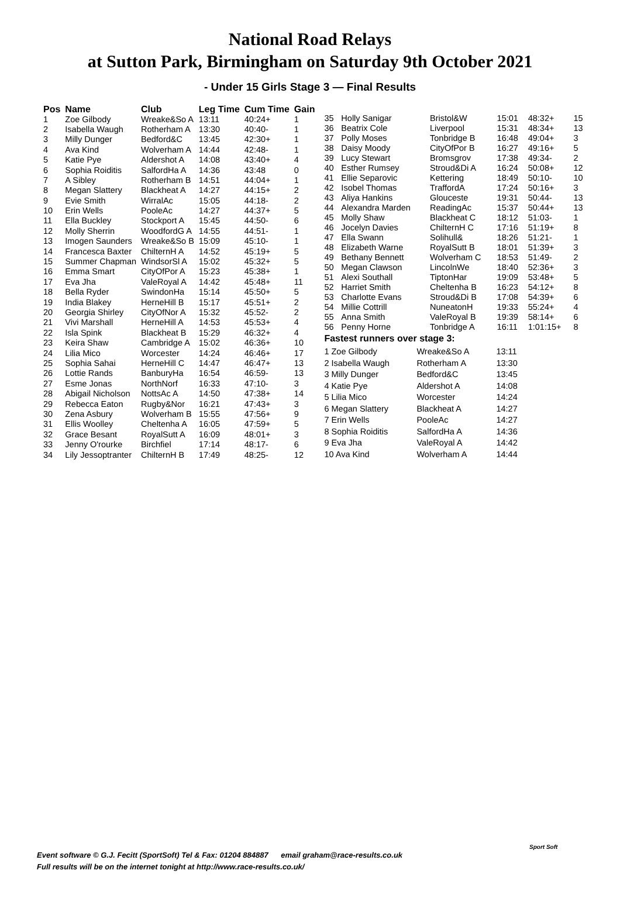National Road Relays
at Sutton Park, Birmingham on Saturday 9th October 2021
- Under 15 Girls Stage 3 — Final Results
| Pos | Name | Club | Leg Time | Cum Time | Gain |
| --- | --- | --- | --- | --- | --- |
| 1 | Zoe Gilbody | Wreake&So A | 13:11 | 40:24+ | 1 |
| 2 | Isabella Waugh | Rotherham A | 13:30 | 40:40- | 1 |
| 3 | Milly Dunger | Bedford&C | 13:45 | 42:30+ | 1 |
| 4 | Ava Kind | Wolverham A | 14:44 | 42:48- | 1 |
| 5 | Katie Pye | Aldershot A | 14:08 | 43:40+ | 4 |
| 6 | Sophia Roiditis | SalfordHa A | 14:36 | 43:48 | 0 |
| 7 | A Sibley | Rotherham B | 14:51 | 44:04+ | 1 |
| 8 | Megan Slattery | Blackheat A | 14:27 | 44:15+ | 2 |
| 9 | Evie Smith | WirralAc | 15:05 | 44:18- | 2 |
| 10 | Erin Wells | PooleAc | 14:27 | 44:37+ | 5 |
| 11 | Ella Buckley | Stockport A | 15:45 | 44:50- | 6 |
| 12 | Molly Sherrin | WoodfordG A | 14:55 | 44:51- | 1 |
| 13 | Imogen Saunders | Wreake&So B | 15:09 | 45:10- | 1 |
| 14 | Francesca Baxter | ChilternH A | 14:52 | 45:19+ | 5 |
| 15 | Summer Chapman | WindsorSl A | 15:02 | 45:32+ | 5 |
| 16 | Emma Smart | CityOfPor A | 15:23 | 45:38+ | 1 |
| 17 | Eva Jha | ValeRoyal A | 14:42 | 45:48+ | 11 |
| 18 | Bella Ryder | SwindonHa | 15:14 | 45:50+ | 5 |
| 19 | India Blakey | HerneHill B | 15:17 | 45:51+ | 2 |
| 20 | Georgia Shirley | CityOfNor A | 15:32 | 45:52- | 2 |
| 21 | Vivi Marshall | HerneHill A | 14:53 | 45:53+ | 4 |
| 22 | Isla Spink | Blackheat B | 15:29 | 46:32+ | 4 |
| 23 | Keira Shaw | Cambridge A | 15:02 | 46:36+ | 10 |
| 24 | Lilia Mico | Worcester | 14:24 | 46:46+ | 17 |
| 25 | Sophia Sahai | HerneHill C | 14:47 | 46:47+ | 13 |
| 26 | Lottie Rands | BanburyHa | 16:54 | 46:59- | 13 |
| 27 | Esme Jonas | NorthNorf | 16:33 | 47:10- | 3 |
| 28 | Abigail Nicholson | NottsAc A | 14:50 | 47:38+ | 14 |
| 29 | Rebecca Eaton | Rugby&Nor | 16:21 | 47:43+ | 3 |
| 30 | Zena Asbury | Wolverham B | 15:55 | 47:56+ | 9 |
| 31 | Ellis Woolley | Cheltenha A | 16:05 | 47:59+ | 5 |
| 32 | Grace Besant | RoyalSutt A | 16:09 | 48:01+ | 3 |
| 33 | Jenny O'rourke | Birchfiel | 17:14 | 48:17- | 6 |
| 34 | Lily Jessoptranter | ChilternH B | 17:49 | 48:25- | 12 |
| 35 | Holly Sanigar | Bristol&W | 15:01 | 48:32+ | 15 |
| 36 | Beatrix Cole | Liverpool | 15:31 | 48:34+ | 13 |
| 37 | Polly Moses | Tonbridge B | 16:48 | 49:04+ | 3 |
| 38 | Daisy Moody | CityOfPor B | 16:27 | 49:16+ | 5 |
| 39 | Lucy Stewart | Bromsgrov | 17:38 | 49:34- | 2 |
| 40 | Esther Rumsey | Stroud&Di A | 16:24 | 50:08+ | 12 |
| 41 | Ellie Separovic | Kettering | 18:49 | 50:10- | 10 |
| 42 | Isobel Thomas | TraffordA | 17:24 | 50:16+ | 3 |
| 43 | Aliya Hankins | Glouceste | 19:31 | 50:44- | 13 |
| 44 | Alexandra Marden | ReadingAc | 15:37 | 50:44+ | 13 |
| 45 | Molly Shaw | Blackheat C | 18:12 | 51:03- | 1 |
| 46 | Jocelyn Davies | ChilternH C | 17:16 | 51:19+ | 8 |
| 47 | Ella Swann | Solihull& | 18:26 | 51:21- | 1 |
| 48 | Elizabeth Warne | RoyalSutt B | 18:01 | 51:39+ | 3 |
| 49 | Bethany Bennett | Wolverham C | 18:53 | 51:49- | 2 |
| 50 | Megan Clawson | LincolnWe | 18:40 | 52:36+ | 3 |
| 51 | Alexi Southall | TiptonHar | 19:09 | 53:48+ | 5 |
| 52 | Harriet Smith | Cheltenha B | 16:23 | 54:12+ | 8 |
| 53 | Charlotte Evans | Stroud&Di B | 17:08 | 54:39+ | 6 |
| 54 | Millie Cottrill | NuneatonH | 19:33 | 55:24+ | 4 |
| 55 | Anna Smith | ValeRoyal B | 19:39 | 58:14+ | 6 |
| 56 | Penny Horne | Tonbridge A | 16:11 | 1:01:15+ | 8 |
Fastest runners over stage 3:
| 1 Zoe Gilbody | Wreake&So A | 13:11 |
| 2 Isabella Waugh | Rotherham A | 13:30 |
| 3 Milly Dunger | Bedford&C | 13:45 |
| 4 Katie Pye | Aldershot A | 14:08 |
| 5 Lilia Mico | Worcester | 14:24 |
| 6 Megan Slattery | Blackheat A | 14:27 |
| 7 Erin Wells | PooleAc | 14:27 |
| 8 Sophia Roiditis | SalfordHa A | 14:36 |
| 9 Eva Jha | ValeRoyal A | 14:42 |
| 10 Ava Kind | Wolverham A | 14:44 |
Event software © G.J. Fecitt (SportSoft) Tel & Fax: 01204 884887 email graham@race-results.co.uk
Full results will be on the internet tonight at http://www.race-results.co.uk/
Sport Soft